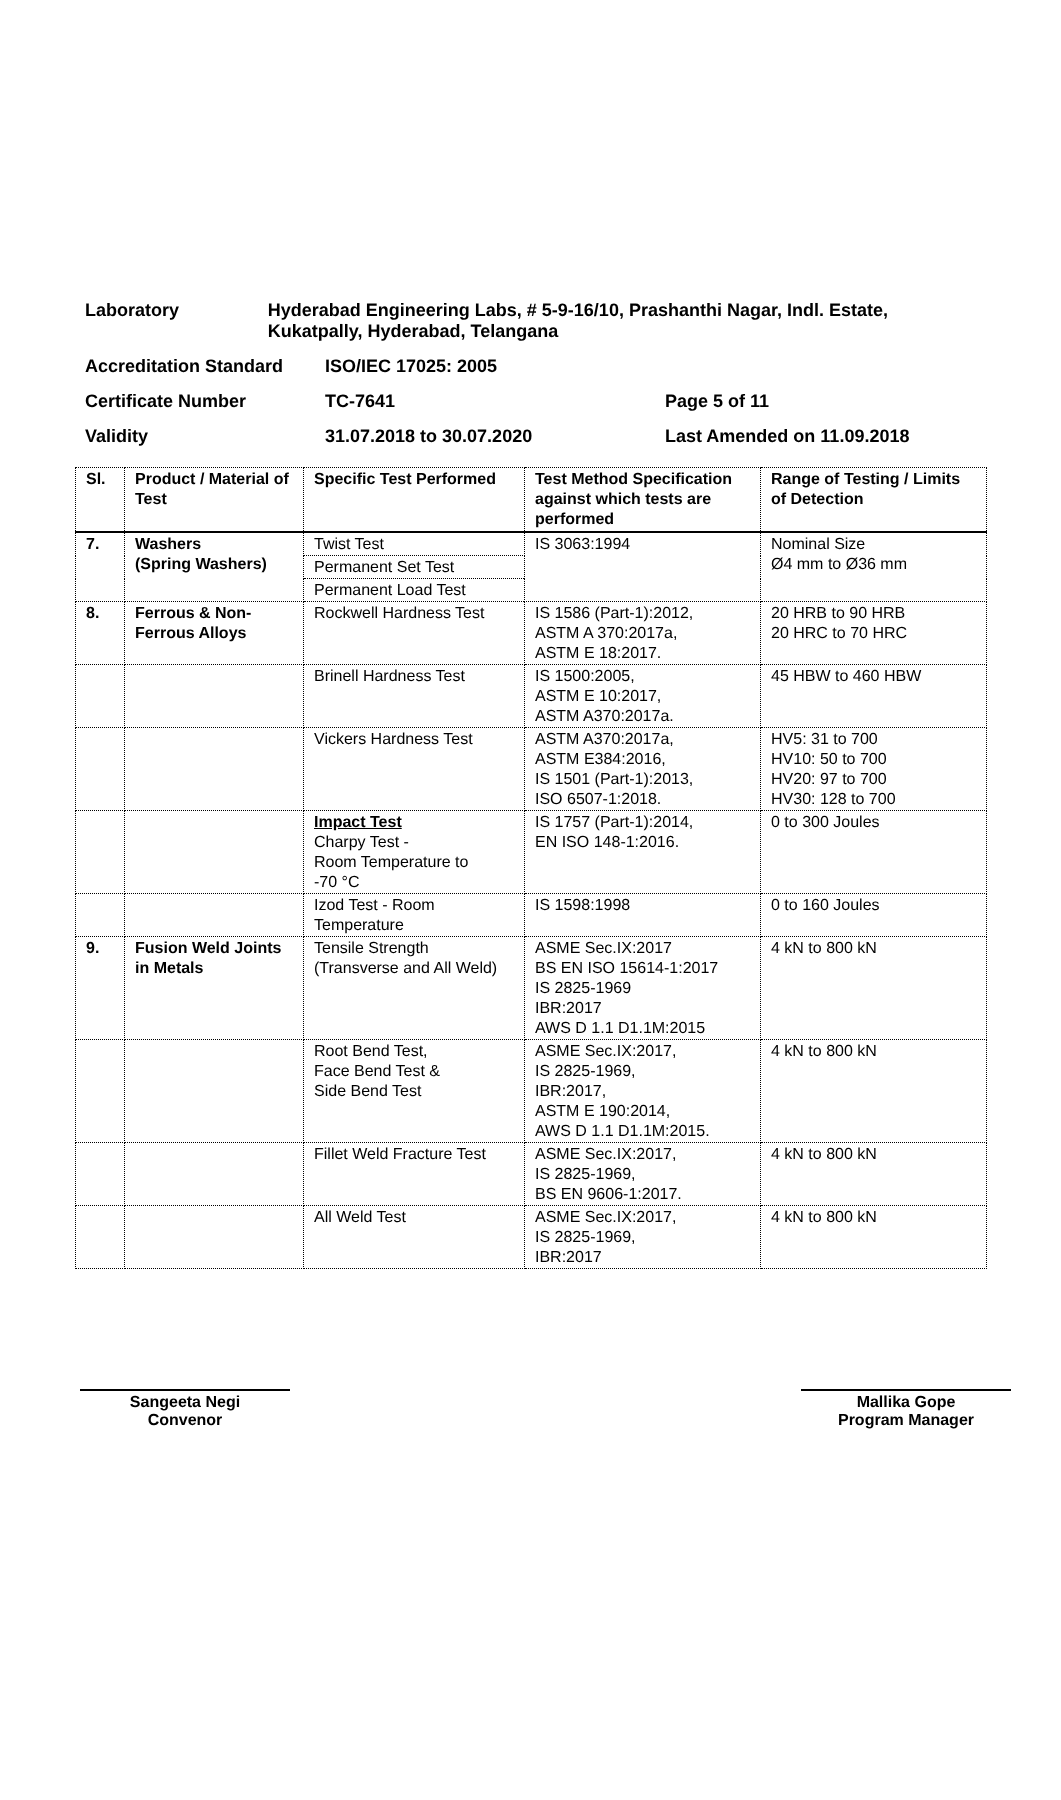Laboratory Hyderabad Engineering Labs, # 5-9-16/10, Prashanthi Nagar, Indl. Estate, Kukatpally, Hyderabad, Telangana
Accreditation Standard ISO/IEC 17025: 2005
Certificate Number TC-7641 Page 5 of 11
Validity 31.07.2018 to 30.07.2020 Last Amended on 11.09.2018
| Sl. | Product / Material of Test | Specific Test Performed | Test Method Specification against which tests are performed | Range of Testing / Limits of Detection |
| --- | --- | --- | --- | --- |
| 7. | Washers (Spring Washers) | Twist Test | IS 3063:1994 | Nominal Size Ø4 mm to Ø36 mm |
| | | Permanent Set Test | | |
| | | Permanent Load Test | | |
| 8. | Ferrous & Non-Ferrous Alloys | Rockwell Hardness Test | IS 1586 (Part-1):2012, ASTM A 370:2017a, ASTM E 18:2017. | 20 HRB to 90 HRB 20 HRC to 70 HRC |
| | | Brinell Hardness Test | IS 1500:2005, ASTM E 10:2017, ASTM A370:2017a. | 45 HBW to 460 HBW |
| | | Vickers Hardness Test | ASTM A370:2017a, ASTM E384:2016, IS 1501 (Part-1):2013, ISO 6507-1:2018. | HV5: 31 to 700 HV10: 50 to 700 HV20: 97 to 700 HV30: 128 to 700 |
| | | Impact Test Charpy Test - Room Temperature to -70 °C | IS 1757 (Part-1):2014, EN ISO 148-1:2016. | 0 to 300 Joules |
| | | Izod Test - Room Temperature | IS 1598:1998 | 0 to 160 Joules |
| 9. | Fusion Weld Joints in Metals | Tensile Strength (Transverse and All Weld) | ASME Sec.IX:2017 BS EN ISO 15614-1:2017 IS 2825-1969 IBR:2017 AWS D 1.1 D1.1M:2015 | 4 kN to 800 kN |
| | | Root Bend Test, Face Bend Test & Side Bend Test | ASME Sec.IX:2017, IS 2825-1969, IBR:2017, ASTM E 190:2014, AWS D 1.1 D1.1M:2015. | 4 kN to 800 kN |
| | | Fillet Weld Fracture Test | ASME Sec.IX:2017, IS 2825-1969, BS EN 9606-1:2017. | 4 kN to 800 kN |
| | | All Weld Test | ASME Sec.IX:2017, IS 2825-1969, IBR:2017 | 4 kN to 800 kN |
Sangeeta Negi
Convenor
Mallika Gope
Program Manager